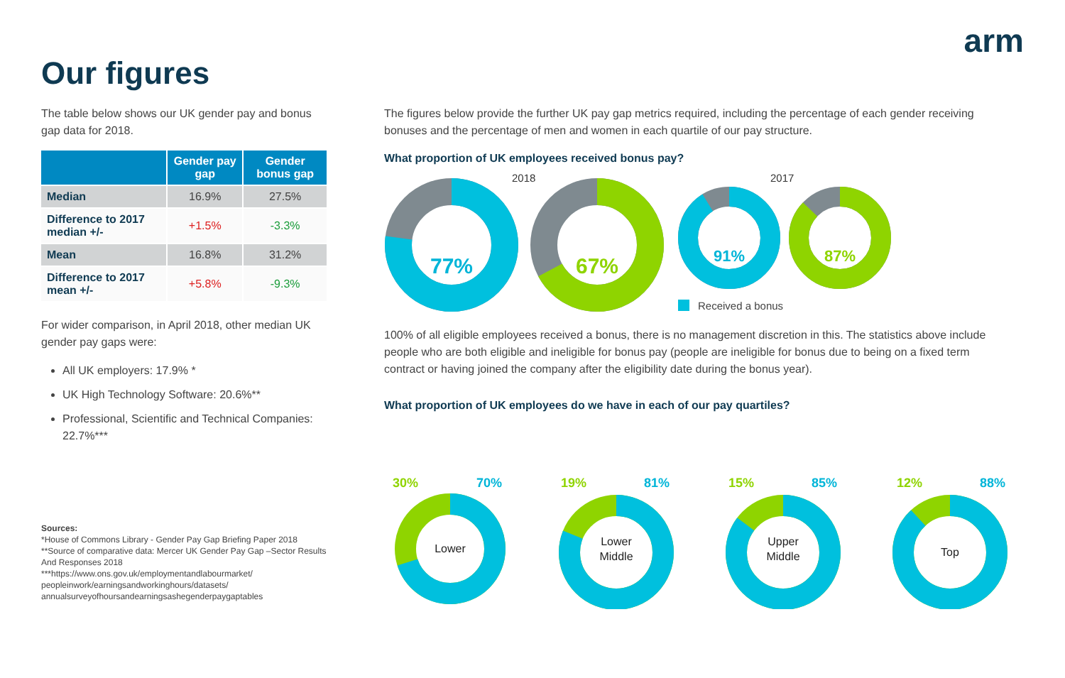arm
Our figures
The table below shows our UK gender pay and bonus gap data for 2018.
| | Gender pay gap | Gender bonus gap |
| --- | --- | --- |
| Median | 16.9% | 27.5% |
| Difference to 2017 median +/- | +1.5% | -3.3% |
| Mean | 16.8% | 31.2% |
| Difference to 2017 mean +/- | +5.8% | -9.3% |
For wider comparison, in April 2018, other median UK gender pay gaps were:
All UK employers: 17.9% *
UK High Technology Software: 20.6%**
Professional, Scientific and Technical Companies: 22.7%***
Sources:
*House of Commons Library - Gender Pay Gap Briefing Paper 2018
**Source of comparative data: Mercer UK Gender Pay Gap –Sector Results And Responses 2018
***https://www.ons.gov.uk/employmentandlabourmarket/ peopleinwork/earningsandworkinghours/datasets/ annualsurveyofhoursandearningsashegenderpaygaptables
The figures below provide the further UK pay gap metrics required, including the percentage of each gender receiving bonuses and the percentage of men and women in each quartile of our pay structure.
What proportion of UK employees received bonus pay?
2018
77%
67%
2017
91%
87%
Received a bonus
100% of all eligible employees received a bonus, there is no management discretion in this. The statistics above include people who are both eligible and ineligible for bonus pay (people are ineligible for bonus due to being on a fixed term contract or having joined the company after the eligibility date during the bonus year).
What proportion of UK employees do we have in each of our pay quartiles?
30%
70%
19%
81%
15%
85%
12%
88%
Lower
Lower
Middle
Upper
Middle
Top